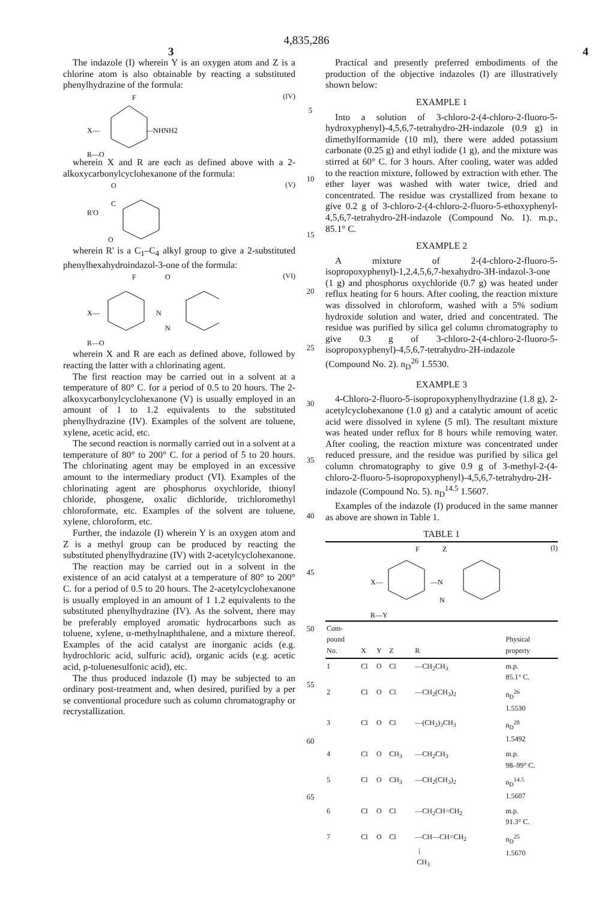4,835,286
3 4
The indazole (I) wherein Y is an oxygen atom and Z is a chlorine atom is also obtainable by reacting a substituted phenylhydrazine of the formula:
(IV)
F
X—
—NHNH2
R—O
wherein X and R are each as defined above with a 2-alkoxycarbonylcyclohexanone of the formula:
(V)
O
R'O
O
C
wherein R' is a C<sub>1</sub>–C<sub>4</sub> alkyl group to give a 2-substituted phenylhexahydroindazol-3-one of the formula:
(VI)
F
O
X—
N
N
R—O
wherein X and R are each as defined above, followed by reacting the latter with a chlorinating agent.
The first reaction may be carried out in a solvent at a temperature of 80° C. for a period of 0.5 to 20 hours. The 2-alkoxycarbonylcyclohexanone (V) is usually employed in an amount of 1 to 1.2 equivalents to the substituted phenylhydrazine (IV). Examples of the solvent are toluene, xylene, acetic acid, etc.
The second reaction is normally carried out in a solvent at a temperature of 80° to 200° C. for a period of 5 to 20 hours. The chlorinating agent may be employed in an excessive amount to the intermediary product (VI). Examples of the chlorinating agent are phosphorus oxychloride, thionyl chloride, phosgene, oxalic dichloride, trichloromethyl chloroformate, etc. Examples of the solvent are toluene, xylene, chloroform, etc.
Further, the indazole (I) wherein Y is an oxygen atom and Z is a methyl group can be produced by reacting the substituted phenylhydrazine (IV) with 2-acetylcyclohexanone.
The reaction may be carried out in a solvent in the existence of an acid catalyst at a temperature of 80° to 200° C. for a period of 0.5 to 20 hours. The 2-acetylcyclohexanone is usually employed in an amount of 1 1.2 equivalents to the substituted phenylhydrazine (IV). As the solvent, there may be preferably employed aromatic hydrocarbons such as toluene, xylene, α-methylnaphthalene, and a mixture thereof. Examples of the acid catalyst are inorganic acids (e.g. hydrochloric acid, sulfuric acid), organic acids (e.g. acetic acid, p-toluenesulfonic acid), etc.
The thus produced indazole (I) may be subjected to an ordinary post-treatment and, when desired, purified by a per se conventional procedure such as column chromatography or recrystallization.
5
10
15
20
25
30
35
40
45
50
55
60
65
Practical and presently preferred embodiments of the production of the objective indazoles (I) are illustratively shown below:
EXAMPLE 1
Into a solution of 3-chloro-2-(4-chloro-2-fluoro-5-hydroxyphenyl)-4,5,6,7-tetrahydro-2H-indazole (0.9 g) in dimethylformamide (10 ml), there were added potassium carbonate (0.25 g) and ethyl iodide (1 g), and the mixture was stirred at 60° C. for 3 hours. After cooling, water was added to the reaction mixture, followed by extraction with ether. The ether layer was washed with water twice, dried and concentrated. The residue was crystallized from hexane to give 0.2 g of 3-chloro-2-(4-chloro-2-fluoro-5-ethoxyphenyl-4,5,6,7-tetrahydro-2H-indazole (Compound No. 1). m.p., 85.1° C.
EXAMPLE 2
A mixture of 2-(4-chloro-2-fluoro-5-isopropoxyphenyl)-1,2,4,5,6,7-hexahydro-3H-indazol-3-one (1 g) and phosphorus oxychloride (0.7 g) was heated under reflux heating for 6 hours. After cooling, the reaction mixture was dissolved in chloroform, washed with a 5% sodium hydroxide solution and water, dried and concentrated. The residue was purified by silica gel column chromatography to give 0.3 g of 3-chloro-2-(4-chloro-2-fluoro-5-isopropoxyphenyl)-4,5,6,7-tetrahydro-2H-indazole (Compound No. 2). n<sub>D</sub><sup>26</sup> 1.5530.
EXAMPLE 3
4-Chloro-2-fluoro-5-isopropoxyphenylhydrazine (1.8 g), 2-acetylcyclohexanone (1.0 g) and a catalytic amount of acetic acid were dissolved in xylene (5 ml). The resultant mixture was heated under reflux for 8 hours while removing water. After cooling, the reaction mixture was concentrated under reduced pressure, and the residue was purified by silica gel column chromatography to give 0.9 g of 3-methyl-2-(4-chloro-2-fluoro-5-isopropoxyphenyl)-4,5,6,7-tetrahydro-2H-indazole (Compound No. 5). n<sub>D</sub><sup>14.5</sup> 1.5607.
Examples of the indazole (I) produced in the same manner as above are shown in Table 1.
TABLE 1
(I)
F
Z
X—
—N
N
R—Y
| Com- pound No. | X | Y | Z | R | Physical property |
| --- | --- | --- | --- | --- | --- |
| 1 | Cl | O | Cl | —CH<sub>2</sub>CH<sub>3</sub> | m.p. 85.1° C. |
| 2 | Cl | O | Cl | —CH<sub>2</sub>(CH<sub>3</sub>)<sub>2</sub> | n<sub>D</sub><sup>26</sup> 1.5530 |
| 3 | Cl | O | Cl | —(CH<sub>2</sub>)<sub>3</sub>CH<sub>3</sub> | n<sub>D</sub><sup>28</sup> 1.5492 |
| 4 | Cl | O | CH<sub>3</sub> | —CH<sub>2</sub>CH<sub>3</sub> | m.p. 98–99° C. |
| 5 | Cl | O | CH<sub>3</sub> | —CH<sub>2</sub>(CH<sub>3</sub>)<sub>2</sub> | n<sub>D</sub><sup>14.5</sup> 1.5607 |
| 6 | Cl | O | Cl | —CH<sub>2</sub>CH=CH<sub>2</sub> | m.p. 91.3° C. |
| 7 | Cl | O | Cl | —CH—CH=CH<sub>2</sub> / CH<sub>3</sub> | n<sub>D</sub><sup>25</sup> 1.5670 |